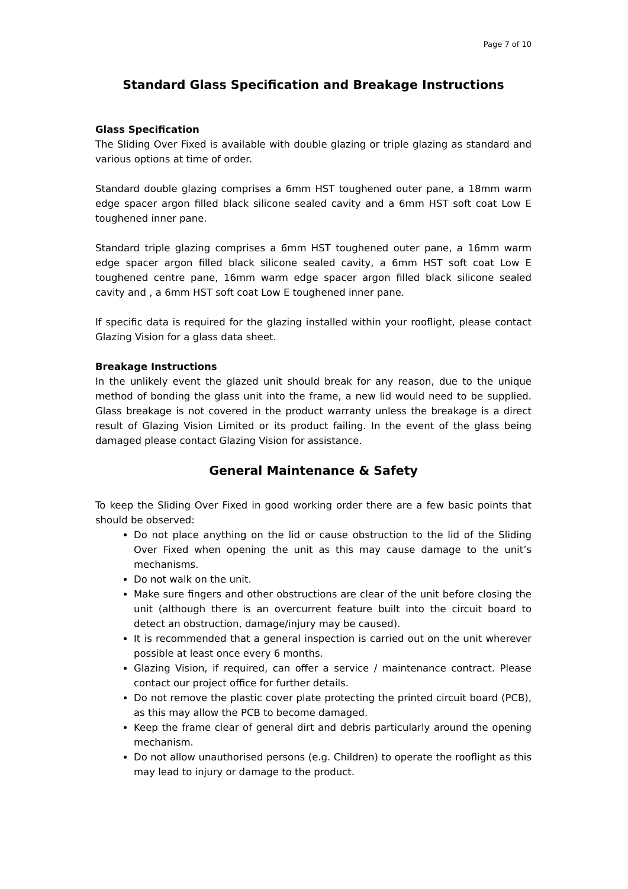Page 7 of 10
Standard Glass Specification and Breakage Instructions
Glass Specification
The Sliding Over Fixed is available with double glazing or triple glazing as standard and various options at time of order.
Standard double glazing comprises a 6mm HST toughened outer pane, a 18mm warm edge spacer argon filled black silicone sealed cavity and a 6mm HST soft coat Low E toughened inner pane.
Standard triple glazing comprises a 6mm HST toughened outer pane, a 16mm warm edge spacer argon filled black silicone sealed cavity, a 6mm HST soft coat Low E toughened centre pane, 16mm warm edge spacer argon filled black silicone sealed cavity and , a 6mm HST soft coat Low E toughened inner pane.
If specific data is required for the glazing installed within your rooflight, please contact Glazing Vision for a glass data sheet.
Breakage Instructions
In the unlikely event the glazed unit should break for any reason, due to the unique method of bonding the glass unit into the frame, a new lid would need to be supplied. Glass breakage is not covered in the product warranty unless the breakage is a direct result of Glazing Vision Limited or its product failing. In the event of the glass being damaged please contact Glazing Vision for assistance.
General Maintenance & Safety
To keep the Sliding Over Fixed in good working order there are a few basic points that should be observed:
Do not place anything on the lid or cause obstruction to the lid of the Sliding Over Fixed when opening the unit as this may cause damage to the unit’s mechanisms.
Do not walk on the unit.
Make sure fingers and other obstructions are clear of the unit before closing the unit (although there is an overcurrent feature built into the circuit board to detect an obstruction, damage/injury may be caused).
It is recommended that a general inspection is carried out on the unit wherever possible at least once every 6 months.
Glazing Vision, if required, can offer a service / maintenance contract. Please contact our project office for further details.
Do not remove the plastic cover plate protecting the printed circuit board (PCB), as this may allow the PCB to become damaged.
Keep the frame clear of general dirt and debris particularly around the opening mechanism.
Do not allow unauthorised persons (e.g. Children) to operate the rooflight as this may lead to injury or damage to the product.